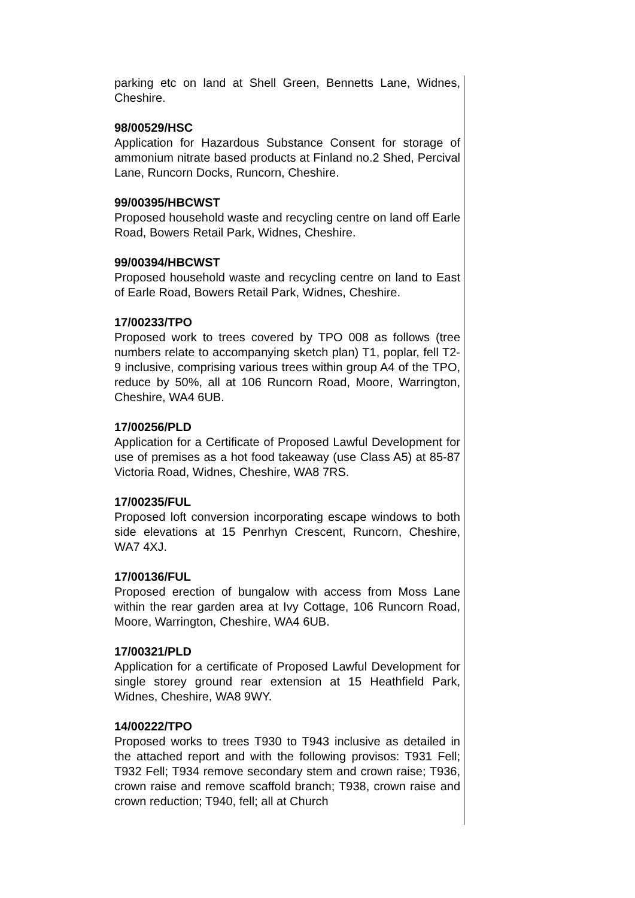parking etc on land at Shell Green, Bennetts Lane, Widnes, Cheshire.
98/00529/HSC
Application for Hazardous Substance Consent for storage of ammonium nitrate based products at Finland no.2 Shed, Percival Lane, Runcorn Docks, Runcorn, Cheshire.
99/00395/HBCWST
Proposed household waste and recycling centre on land off Earle Road, Bowers Retail Park, Widnes, Cheshire.
99/00394/HBCWST
Proposed household waste and recycling centre on land to East of Earle Road, Bowers Retail Park, Widnes, Cheshire.
17/00233/TPO
Proposed work to trees covered by TPO 008 as follows (tree numbers relate to accompanying sketch plan) T1, poplar, fell T2-9 inclusive, comprising various trees within group A4 of the TPO, reduce by 50%, all at 106 Runcorn Road, Moore, Warrington, Cheshire, WA4 6UB.
17/00256/PLD
Application for a Certificate of Proposed Lawful Development for use of premises as a hot food takeaway (use Class A5) at 85-87 Victoria Road, Widnes, Cheshire, WA8 7RS.
17/00235/FUL
Proposed loft conversion incorporating escape windows to both side elevations at 15 Penrhyn Crescent, Runcorn, Cheshire, WA7 4XJ.
17/00136/FUL
Proposed erection of bungalow with access from Moss Lane within the rear garden area at Ivy Cottage, 106 Runcorn Road, Moore, Warrington, Cheshire, WA4 6UB.
17/00321/PLD
Application for a certificate of Proposed Lawful Development for single storey ground rear extension at 15 Heathfield Park, Widnes, Cheshire, WA8 9WY.
14/00222/TPO
Proposed works to trees T930 to T943 inclusive as detailed in the attached report and with the following provisos: T931 Fell; T932 Fell; T934 remove secondary stem and crown raise; T936, crown raise and remove scaffold branch; T938, crown raise and crown reduction; T940, fell; all at Church